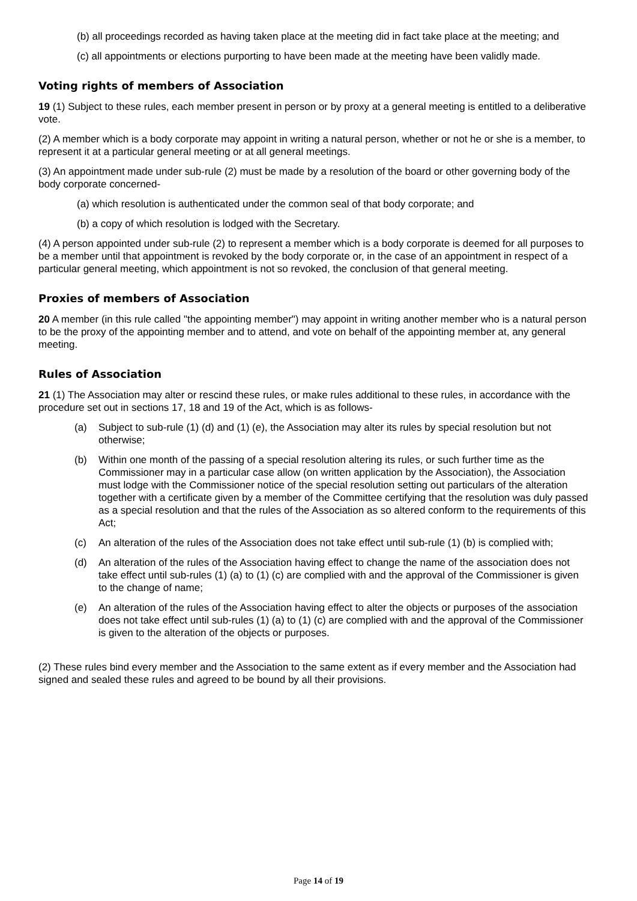(b) all proceedings recorded as having taken place at the meeting did in fact take place at the meeting; and
(c) all appointments or elections purporting to have been made at the meeting have been validly made.
Voting rights of members of Association
19 (1) Subject to these rules, each member present in person or by proxy at a general meeting is entitled to a deliberative vote.
(2) A member which is a body corporate may appoint in writing a natural person, whether or not he or she is a member, to represent it at a particular general meeting or at all general meetings.
(3) An appointment made under sub-rule (2) must be made by a resolution of the board or other governing body of the body corporate concerned-
(a) which resolution is authenticated under the common seal of that body corporate; and
(b) a copy of which resolution is lodged with the Secretary.
(4) A person appointed under sub-rule (2) to represent a member which is a body corporate is deemed for all purposes to be a member until that appointment is revoked by the body corporate or, in the case of an appointment in respect of a particular general meeting, which appointment is not so revoked, the conclusion of that general meeting.
Proxies of members of Association
20 A member (in this rule called "the appointing member") may appoint in writing another member who is a natural person to be the proxy of the appointing member and to attend, and vote on behalf of the appointing member at, any general meeting.
Rules of Association
21 (1) The Association may alter or rescind these rules, or make rules additional to these rules, in accordance with the procedure set out in sections 17, 18 and 19 of the Act, which is as follows-
(a) Subject to sub-rule (1) (d) and (1) (e), the Association may alter its rules by special resolution but not otherwise;
(b) Within one month of the passing of a special resolution altering its rules, or such further time as the Commissioner may in a particular case allow (on written application by the Association), the Association must lodge with the Commissioner notice of the special resolution setting out particulars of the alteration together with a certificate given by a member of the Committee certifying that the resolution was duly passed as a special resolution and that the rules of the Association as so altered conform to the requirements of this Act;
(c) An alteration of the rules of the Association does not take effect until sub-rule (1) (b) is complied with;
(d) An alteration of the rules of the Association having effect to change the name of the association does not take effect until sub-rules (1) (a) to (1) (c) are complied with and the approval of the Commissioner is given to the change of name;
(e) An alteration of the rules of the Association having effect to alter the objects or purposes of the association does not take effect until sub-rules (1) (a) to (1) (c) are complied with and the approval of the Commissioner is given to the alteration of the objects or purposes.
(2) These rules bind every member and the Association to the same extent as if every member and the Association had signed and sealed these rules and agreed to be bound by all their provisions.
Page 14 of 19